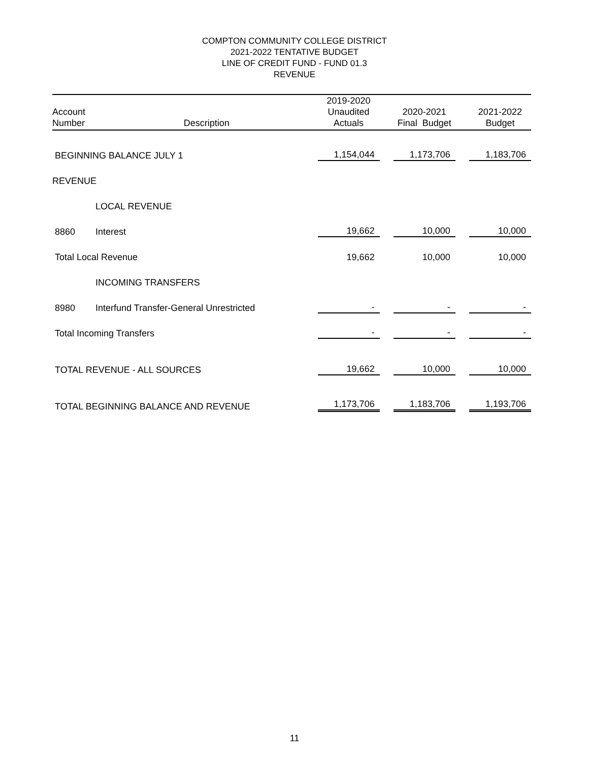COMPTON COMMUNITY COLLEGE DISTRICT
2021-2022 TENTATIVE BUDGET
LINE OF CREDIT FUND - FUND 01.3
REVENUE
| Account Number | Description | 2019-2020 Unaudited Actuals | | 2020-2021 Final Budget | | 2021-2022 Budget |
| --- | --- | --- | --- | --- | --- | --- |
| BEGINNING BALANCE JULY 1 | | 1,154,044 | | 1,173,706 | | 1,183,706 |
| REVENUE | | | | | | |
| | LOCAL REVENUE | | | | | |
| 8860 | Interest | 19,662 | | 10,000 | | 10,000 |
| Total Local Revenue | | 19,662 | | 10,000 | | 10,000 |
| | INCOMING TRANSFERS | | | | | |
| 8980 | Interfund Transfer-General Unrestricted | - | | - | | - |
| Total Incoming Transfers | | - | | - | | - |
| TOTAL REVENUE - ALL SOURCES | | 19,662 | | 10,000 | | 10,000 |
| TOTAL BEGINNING BALANCE AND REVENUE | | 1,173,706 | | 1,183,706 | | 1,193,706 |
11